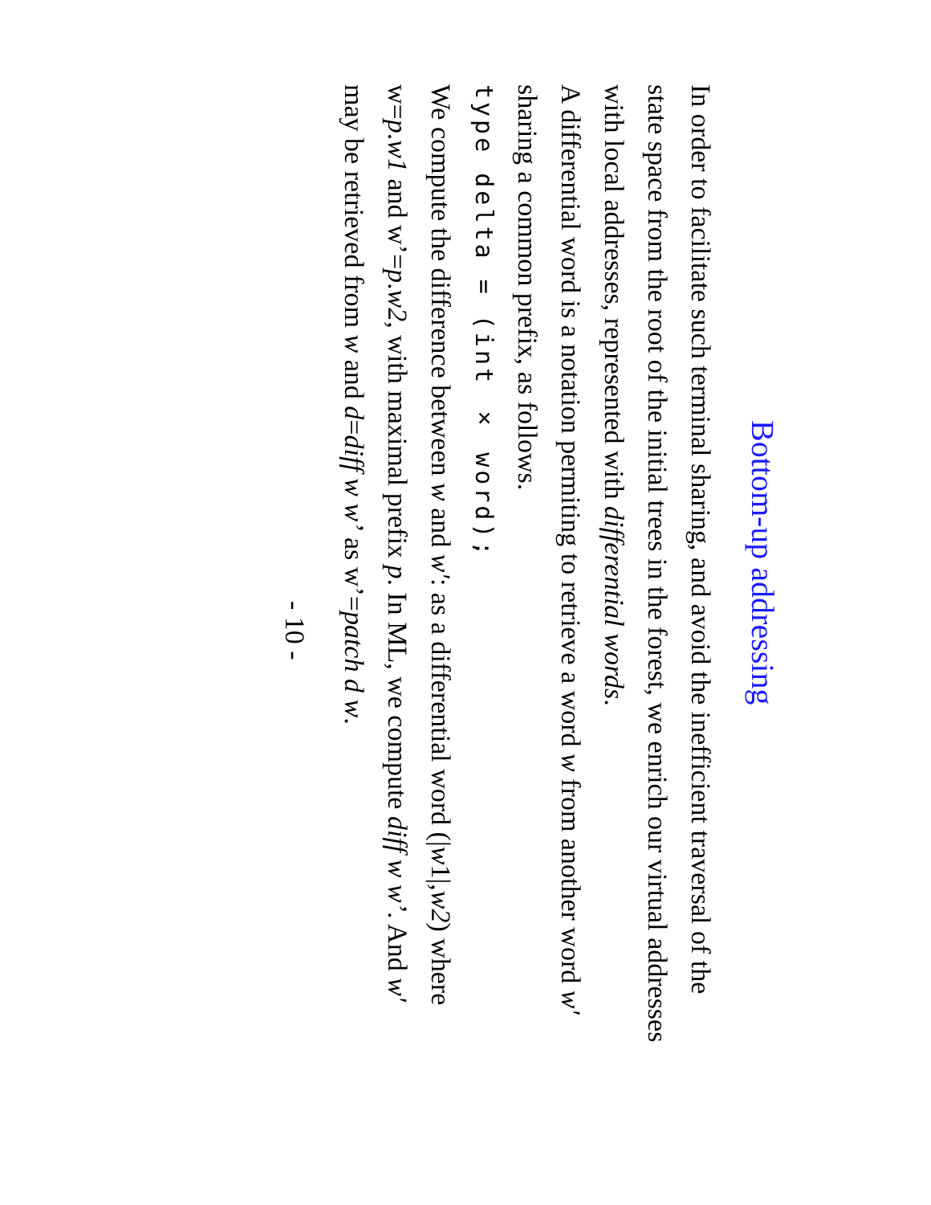Bottom-up addressing
In order to facilitate such terminal sharing, and avoid the inefficient traversal of the state space from the root of the initial trees in the forest, we enrich our virtual addresses with local addresses, represented with differential words.
A differential word is a notation permiting to retrieve a word w from another word w′ sharing a common prefix, as follows.
type delta = (int × word);
We compute the difference between w and w′: as a differential word (|w1|,w2) where w=p.w1 and w’=p.w2, with maximal prefix p. In ML, we compute diff w w’. And w′ may be retrieved from w and d=diff w w’ as w’=patch d w.
- 10 -